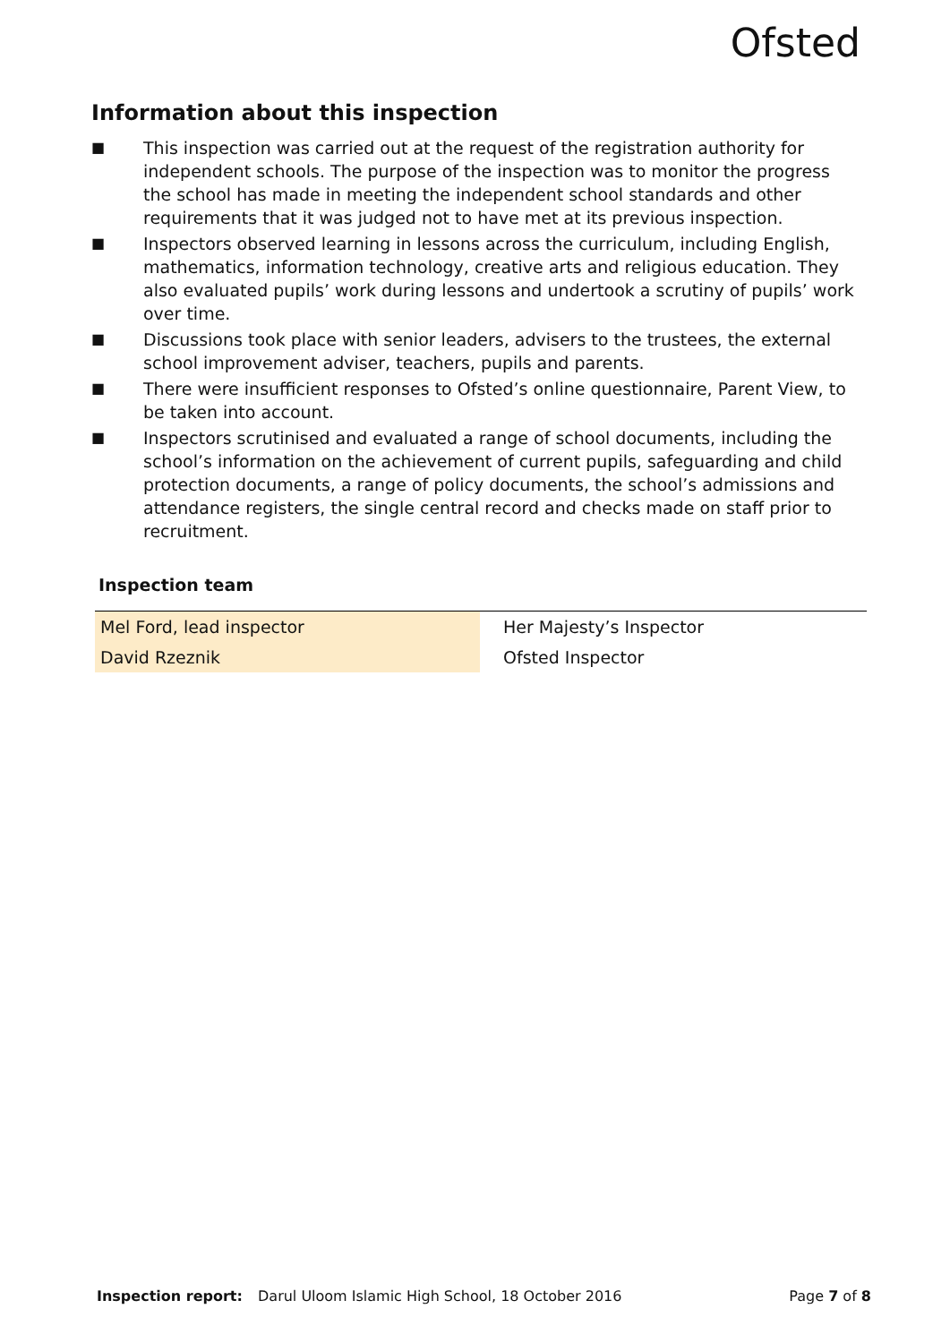Ofsted
Information about this inspection
■ This inspection was carried out at the request of the registration authority for independent schools. The purpose of the inspection was to monitor the progress the school has made in meeting the independent school standards and other requirements that it was judged not to have met at its previous inspection.
■ Inspectors observed learning in lessons across the curriculum, including English, mathematics, information technology, creative arts and religious education. They also evaluated pupils’ work during lessons and undertook a scrutiny of pupils’ work over time.
■ Discussions took place with senior leaders, advisers to the trustees, the external school improvement adviser, teachers, pupils and parents.
■ There were insufficient responses to Ofsted’s online questionnaire, Parent View, to be taken into account.
■ Inspectors scrutinised and evaluated a range of school documents, including the school’s information on the achievement of current pupils, safeguarding and child protection documents, a range of policy documents, the school’s admissions and attendance registers, the single central record and checks made on staff prior to recruitment.
Inspection team
| Mel Ford, lead inspector | | Her Majesty’s Inspector |
| David Rzeznik | | Ofsted Inspector |
Inspection report: Darul Uloom Islamic High School, 18 October 2016 Page 7 of 8